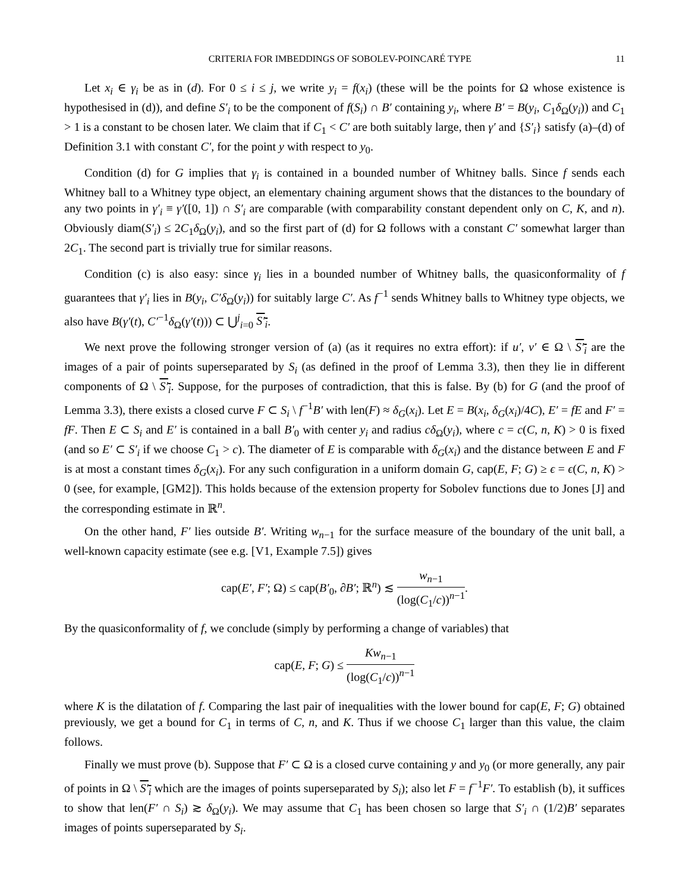CRITERIA FOR IMBEDDINGS OF SOBOLEV-POINCARÉ TYPE 11
Let x<sub>i</sub> ∈ γ<sub>i</sub> be as in (d). For 0 ≤ i ≤ j, we write y<sub>i</sub> = f(x<sub>i</sub>) (these will be the points for Ω whose existence is hypothesised in (d)), and define S′<sub>i</sub> to be the component of f(S<sub>i</sub>) ∩ B′ containing y<sub>i</sub>, where B′ = B(y<sub>i</sub>, C<sub>1</sub>δ<sub>Ω</sub>(y<sub>i</sub>)) and C<sub>1</sub> > 1 is a constant to be chosen later. We claim that if C<sub>1</sub> < C′ are both suitably large, then γ′ and {S′<sub>i</sub>} satisfy (a)–(d) of Definition 3.1 with constant C′, for the point y with respect to y<sub>0</sub>.
Condition (d) for G implies that γ<sub>i</sub> is contained in a bounded number of Whitney balls. Since f sends each Whitney ball to a Whitney type object, an elementary chaining argument shows that the distances to the boundary of any two points in γ′<sub>i</sub> ≡ γ′([0, 1]) ∩ S′<sub>i</sub> are comparable (with comparability constant dependent only on C, K, and n). Obviously diam(S′<sub>i</sub>) ≤ 2C<sub>1</sub>δ<sub>Ω</sub>(y<sub>i</sub>), and so the first part of (d) for Ω follows with a constant C′ somewhat larger than 2C<sub>1</sub>. The second part is trivially true for similar reasons.
Condition (c) is also easy: since γ<sub>i</sub> lies in a bounded number of Whitney balls, the quasiconformality of f guarantees that γ′<sub>i</sub> lies in B(y<sub>i</sub>, C′δ<sub>Ω</sub>(y<sub>i</sub>)) for suitably large C′. As f<sup>−1</sup> sends Whitney balls to Whitney type objects, we also have B(γ′(t), C′<sup>−1</sup>δ<sub>Ω</sub>(γ′(t))) ⊂ ⋃<sup>j</sup><sub>i=0</sub> S′<sub>i</sub>.
We next prove the following stronger version of (a) (as it requires no extra effort): if u′, v′ ∈ Ω \ S′<sub>i</sub> are the images of a pair of points superseparated by S<sub>i</sub> (as defined in the proof of Lemma 3.3), then they lie in different components of Ω \ S′<sub>i</sub>. Suppose, for the purposes of contradiction, that this is false. By (b) for G (and the proof of Lemma 3.3), there exists a closed curve F ⊂ S<sub>i</sub> \ f<sup>−1</sup>B′ with len(F) ≈ δ<sub>G</sub>(x<sub>i</sub>). Let E = B(x<sub>i</sub>, δ<sub>G</sub>(x<sub>i</sub>)/4C), E′ = fE and F′ = fF. Then E ⊂ S<sub>i</sub> and E′ is contained in a ball B′<sub>0</sub> with center y<sub>i</sub> and radius cδ<sub>Ω</sub>(y<sub>i</sub>), where c = c(C, n, K) > 0 is fixed (and so E′ ⊂ S′<sub>i</sub> if we choose C<sub>1</sub> > c). The diameter of E is comparable with δ<sub>G</sub>(x<sub>i</sub>) and the distance between E and F is at most a constant times δ<sub>G</sub>(x<sub>i</sub>). For any such configuration in a uniform domain G, cap(E, F; G) ≥ ϵ = ϵ(C, n, K) > 0 (see, for example, [GM2]). This holds because of the extension property for Sobolev functions due to Jones [J] and the corresponding estimate in ℝ<sup>n</sup>.
On the other hand, F′ lies outside B′. Writing w<sub>n−1</sub> for the surface measure of the boundary of the unit ball, a well-known capacity estimate (see e.g. [V1, Example 7.5]) gives
cap(E′, F′; Ω) ≤ cap(B′<sub>0</sub>, ∂B′; ℝ<sup>n</sup>) ≲ w<sub>n−1</sub> (log(C<sub>1</sub>/c))<sup>n−1</sup>.
By the quasiconformality of f, we conclude (simply by performing a change of variables) that
cap(E, F; G) ≤ Kw<sub>n−1</sub> (log(C<sub>1</sub>/c))<sup>n−1</sup>
where K is the dilatation of f. Comparing the last pair of inequalities with the lower bound for cap(E, F; G) obtained previously, we get a bound for C<sub>1</sub> in terms of C, n, and K. Thus if we choose C<sub>1</sub> larger than this value, the claim follows.
Finally we must prove (b). Suppose that F′ ⊂ Ω is a closed curve containing y and y<sub>0</sub> (or more generally, any pair of points in Ω \ S′<sub>i</sub> which are the images of points superseparated by S<sub>i</sub>); also let F = f<sup>−1</sup>F′. To establish (b), it suffices to show that len(F′ ∩ S<sub>i</sub>) ≳ δ<sub>Ω</sub>(y<sub>i</sub>). We may assume that C<sub>1</sub> has been chosen so large that S′<sub>i</sub> ∩ (1/2)B′ separates images of points superseparated by S<sub>i</sub>.